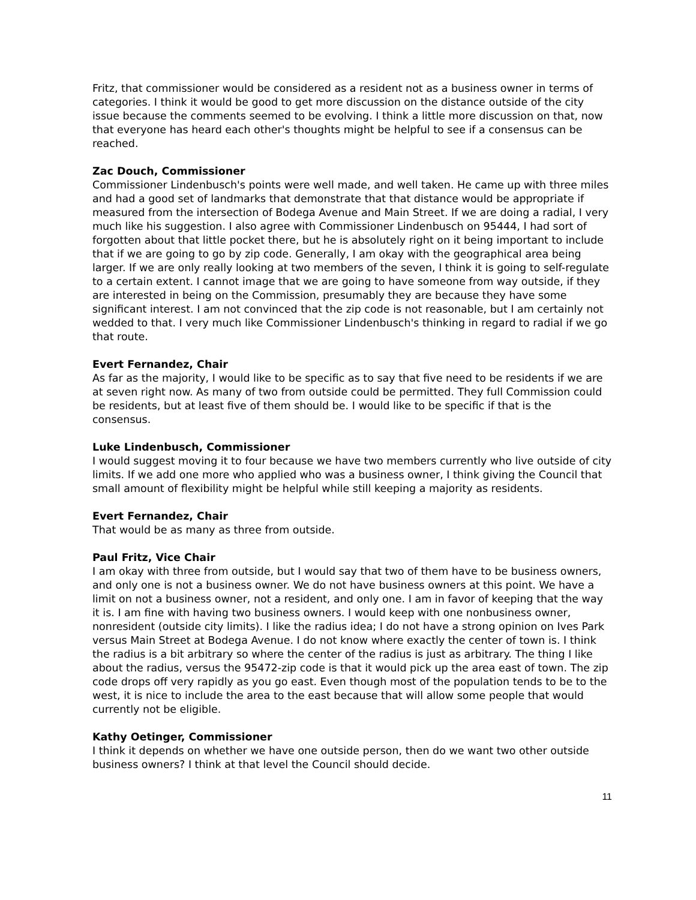Fritz, that commissioner would be considered as a resident not as a business owner in terms of categories. I think it would be good to get more discussion on the distance outside of the city issue because the comments seemed to be evolving. I think a little more discussion on that, now that everyone has heard each other's thoughts might be helpful to see if a consensus can be reached.
Zac Douch, Commissioner
Commissioner Lindenbusch's points were well made, and well taken. He came up with three miles and had a good set of landmarks that demonstrate that that distance would be appropriate if measured from the intersection of Bodega Avenue and Main Street. If we are doing a radial, I very much like his suggestion. I also agree with Commissioner Lindenbusch on 95444, I had sort of forgotten about that little pocket there, but he is absolutely right on it being important to include that if we are going to go by zip code. Generally, I am okay with the geographical area being larger. If we are only really looking at two members of the seven, I think it is going to self-regulate to a certain extent. I cannot image that we are going to have someone from way outside, if they are interested in being on the Commission, presumably they are because they have some significant interest. I am not convinced that the zip code is not reasonable, but I am certainly not wedded to that. I very much like Commissioner Lindenbusch's thinking in regard to radial if we go that route.
Evert Fernandez, Chair
As far as the majority, I would like to be specific as to say that five need to be residents if we are at seven right now. As many of two from outside could be permitted. They full Commission could be residents, but at least five of them should be. I would like to be specific if that is the consensus.
Luke Lindenbusch, Commissioner
I would suggest moving it to four because we have two members currently who live outside of city limits. If we add one more who applied who was a business owner, I think giving the Council that small amount of flexibility might be helpful while still keeping a majority as residents.
Evert Fernandez, Chair
That would be as many as three from outside.
Paul Fritz, Vice Chair
I am okay with three from outside, but I would say that two of them have to be business owners, and only one is not a business owner. We do not have business owners at this point. We have a limit on not a business owner, not a resident, and only one. I am in favor of keeping that the way it is. I am fine with having two business owners. I would keep with one nonbusiness owner, nonresident (outside city limits). I like the radius idea; I do not have a strong opinion on Ives Park versus Main Street at Bodega Avenue. I do not know where exactly the center of town is. I think the radius is a bit arbitrary so where the center of the radius is just as arbitrary. The thing I like about the radius, versus the 95472-zip code is that it would pick up the area east of town. The zip code drops off very rapidly as you go east. Even though most of the population tends to be to the west, it is nice to include the area to the east because that will allow some people that would currently not be eligible.
Kathy Oetinger, Commissioner
I think it depends on whether we have one outside person, then do we want two other outside business owners? I think at that level the Council should decide.
11